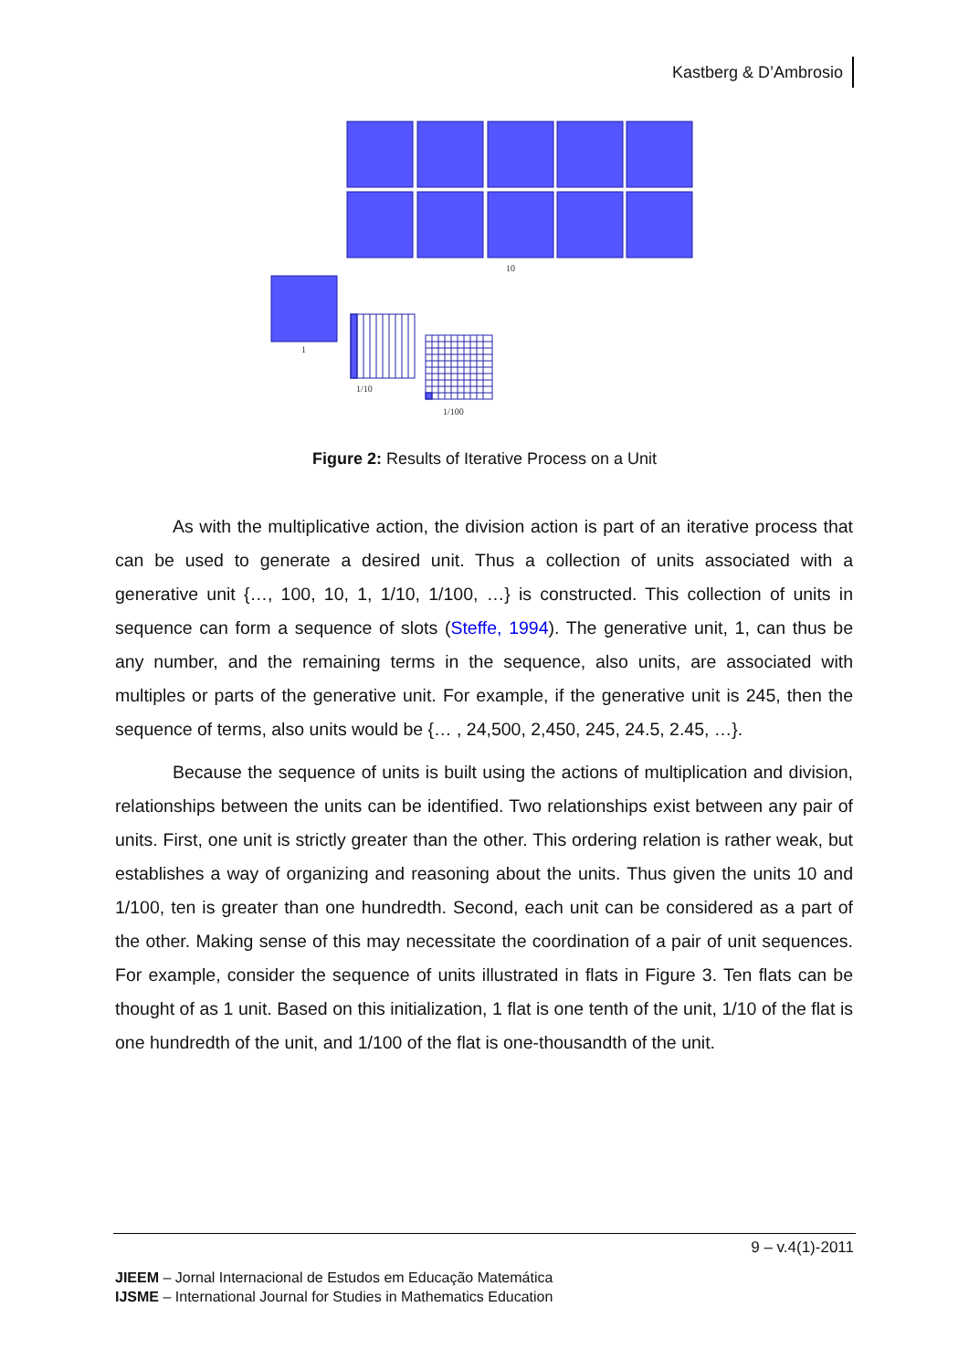Kastberg & D’Ambrosio
10
1
1/10
1/100
Figure 2: Results of Iterative Process on a Unit
As with the multiplicative action, the division action is part of an iterative process that can be used to generate a desired unit. Thus a collection of units associated with a generative unit {…, 100, 10, 1, 1/10, 1/100, …} is constructed. This collection of units in sequence can form a sequence of slots (Steffe, 1994). The generative unit, 1, can thus be any number, and the remaining terms in the sequence, also units, are associated with multiples or parts of the generative unit. For example, if the generative unit is 245, then the sequence of terms, also units would be {… , 24,500, 2,450, 245, 24.5, 2.45, …}.
Because the sequence of units is built using the actions of multiplication and division, relationships between the units can be identified. Two relationships exist between any pair of units. First, one unit is strictly greater than the other. This ordering relation is rather weak, but establishes a way of organizing and reasoning about the units. Thus given the units 10 and 1/100, ten is greater than one hundredth. Second, each unit can be considered as a part of the other. Making sense of this may necessitate the coordination of a pair of unit sequences. For example, consider the sequence of units illustrated in flats in Figure 3. Ten flats can be thought of as 1 unit. Based on this initialization, 1 flat is one tenth of the unit, 1/10 of the flat is one hundredth of the unit, and 1/100 of the flat is one-thousandth of the unit.
9 – v.4(1)-2011
JIEEM – Jornal Internacional de Estudos em Educação Matemática
IJSME – International Journal for Studies in Mathematics Education